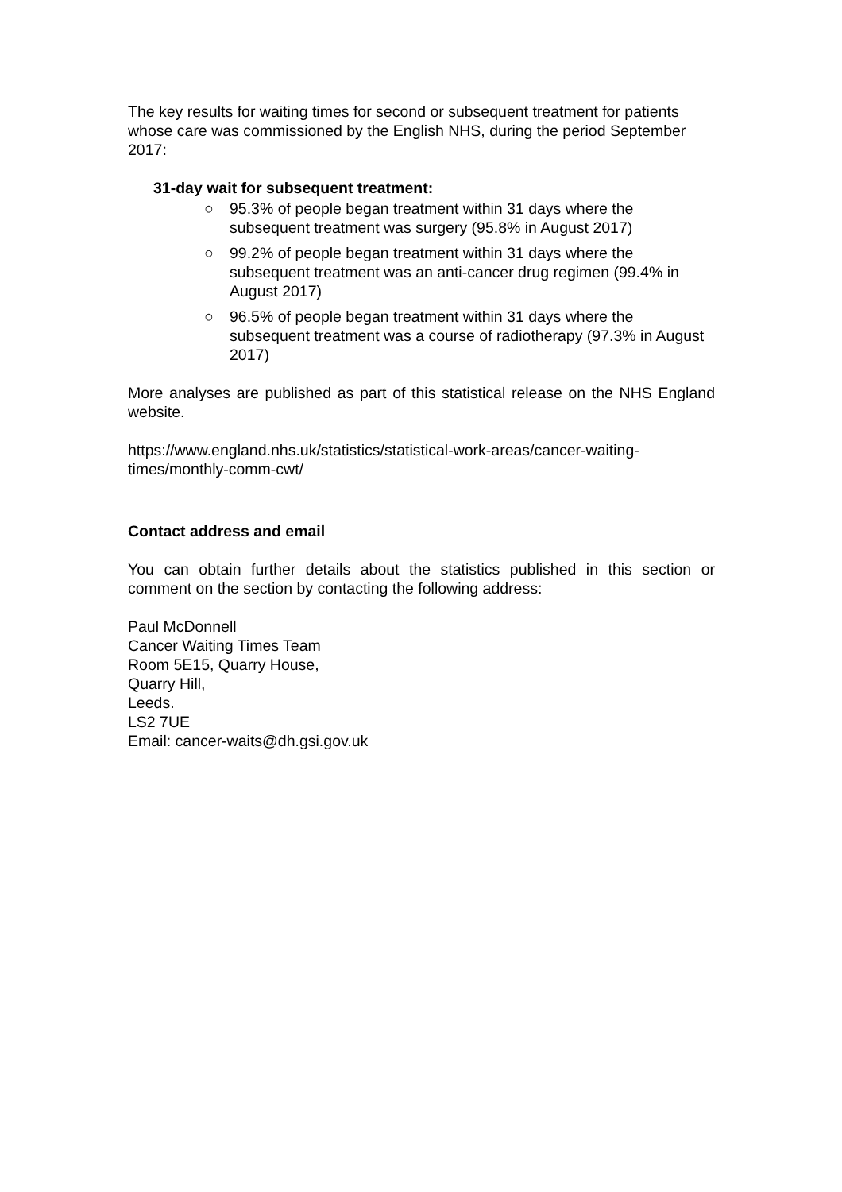The key results for waiting times for second or subsequent treatment for patients whose care was commissioned by the English NHS, during the period September 2017:
31-day wait for subsequent treatment:
○ 95.3% of people began treatment within 31 days where the subsequent treatment was surgery (95.8% in August 2017)
○ 99.2% of people began treatment within 31 days where the subsequent treatment was an anti-cancer drug regimen (99.4% in August 2017)
○ 96.5% of people began treatment within 31 days where the subsequent treatment was a course of radiotherapy (97.3% in August 2017)
More analyses are published as part of this statistical release on the NHS England website.
https://www.england.nhs.uk/statistics/statistical-work-areas/cancer-waiting-times/monthly-comm-cwt/
Contact address and email
You can obtain further details about the statistics published in this section or comment on the section by contacting the following address:
Paul McDonnell
Cancer Waiting Times Team
Room 5E15, Quarry House,
Quarry Hill,
Leeds.
LS2 7UE
Email: cancer-waits@dh.gsi.gov.uk